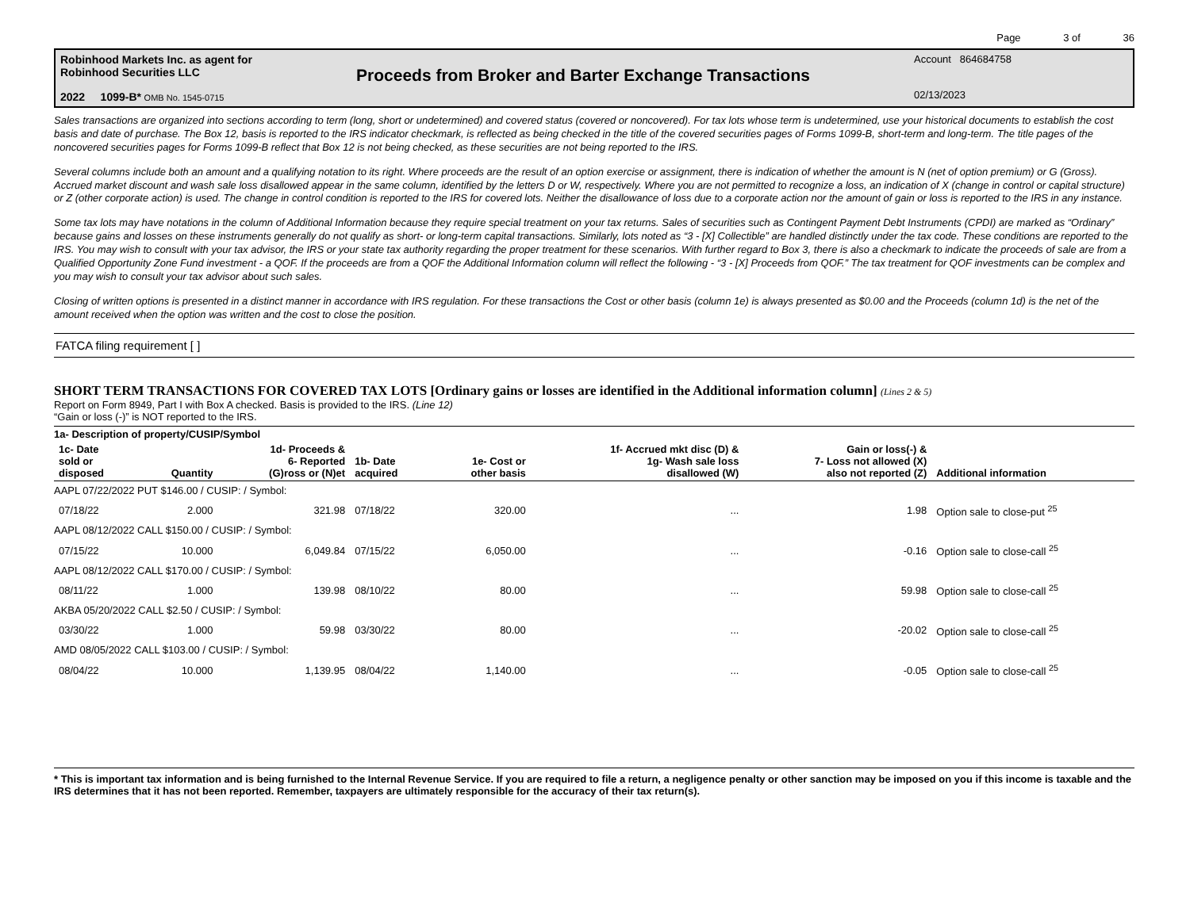Page 3 of 36
Robinhood Markets Inc. as agent for
Robinhood Securities LLC
2022 1099-B* OMB No. 1545-0715
Proceeds from Broker and Barter Exchange Transactions
Account 864684758
02/13/2023
Sales transactions are organized into sections according to term (long, short or undetermined) and covered status (covered or noncovered). For tax lots whose term is undetermined, use your historical documents to establish the cost basis and date of purchase. The Box 12, basis is reported to the IRS indicator checkmark, is reflected as being checked in the title of the covered securities pages of Forms 1099-B, short-term and long-term. The title pages of the noncovered securities pages for Forms 1099-B reflect that Box 12 is not being checked, as these securities are not being reported to the IRS.
Several columns include both an amount and a qualifying notation to its right. Where proceeds are the result of an option exercise or assignment, there is indication of whether the amount is N (net of option premium) or G (Gross). Accrued market discount and wash sale loss disallowed appear in the same column, identified by the letters D or W, respectively. Where you are not permitted to recognize a loss, an indication of X (change in control or capital structure) or Z (other corporate action) is used. The change in control condition is reported to the IRS for covered lots. Neither the disallowance of loss due to a corporate action nor the amount of gain or loss is reported to the IRS in any instance.
Some tax lots may have notations in the column of Additional Information because they require special treatment on your tax returns. Sales of securities such as Contingent Payment Debt Instruments (CPDI) are marked as “Ordinary” because gains and losses on these instruments generally do not qualify as short- or long-term capital transactions. Similarly, lots noted as “3 - [X] Collectible” are handled distinctly under the tax code. These conditions are reported to the IRS. You may wish to consult with your tax advisor, the IRS or your state tax authority regarding the proper treatment for these scenarios. With further regard to Box 3, there is also a checkmark to indicate the proceeds of sale are from a Qualified Opportunity Zone Fund investment - a QOF. If the proceeds are from a QOF the Additional Information column will reflect the following - “3 - [X] Proceeds from QOF.” The tax treatment for QOF investments can be complex and you may wish to consult your tax advisor about such sales.
Closing of written options is presented in a distinct manner in accordance with IRS regulation. For these transactions the Cost or other basis (column 1e) is always presented as $0.00 and the Proceeds (column 1d) is the net of the amount received when the option was written and the cost to close the position.
FATCA filing requirement [ ]
SHORT TERM TRANSACTIONS FOR COVERED TAX LOTS [Ordinary gains or losses are identified in the Additional information column] (Lines 2 & 5)
Report on Form 8949, Part I with Box A checked. Basis is provided to the IRS. (Line 12)
“Gain or loss (-)” is NOT reported to the IRS.
| 1a- Description of property/CUSIP/Symbol | | | | | | | |
| --- | --- | --- | --- | --- | --- | --- | --- |
| 1c- Date sold or disposed | Quantity | 1d- Proceeds & 6- Reported (G)ross or (N)et | 1b- Date acquired | 1e- Cost or other basis | 1f- Accrued mkt disc (D) & 1g- Wash sale loss disallowed (W) | Gain or loss(-) & 7- Loss not allowed (X) also not reported (Z) | Additional information |
| AAPL 07/22/2022 PUT $146.00 / CUSIP: / Symbol: | | | | | | | |
| 07/18/22 | 2.000 | 321.98 | 07/18/22 | 320.00 | ... | 1.98 | Option sale to close-put <sup>25</sup> |
| AAPL 08/12/2022 CALL $150.00 / CUSIP: / Symbol: | | | | | | | |
| 07/15/22 | 10.000 | 6,049.84 | 07/15/22 | 6,050.00 | ... | -0.16 | Option sale to close-call <sup>25</sup> |
| AAPL 08/12/2022 CALL $170.00 / CUSIP: / Symbol: | | | | | | | |
| 08/11/22 | 1.000 | 139.98 | 08/10/22 | 80.00 | ... | 59.98 | Option sale to close-call <sup>25</sup> |
| AKBA 05/20/2022 CALL $2.50 / CUSIP: / Symbol: | | | | | | | |
| 03/30/22 | 1.000 | 59.98 | 03/30/22 | 80.00 | ... | -20.02 | Option sale to close-call <sup>25</sup> |
| AMD 08/05/2022 CALL $103.00 / CUSIP: / Symbol: | | | | | | | |
| 08/04/22 | 10.000 | 1,139.95 | 08/04/22 | 1,140.00 | ... | -0.05 | Option sale to close-call <sup>25</sup> |
* This is important tax information and is being furnished to the Internal Revenue Service. If you are required to file a return, a negligence penalty or other sanction may be imposed on you if this income is taxable and the IRS determines that it has not been reported. Remember, taxpayers are ultimately responsible for the accuracy of their tax return(s).